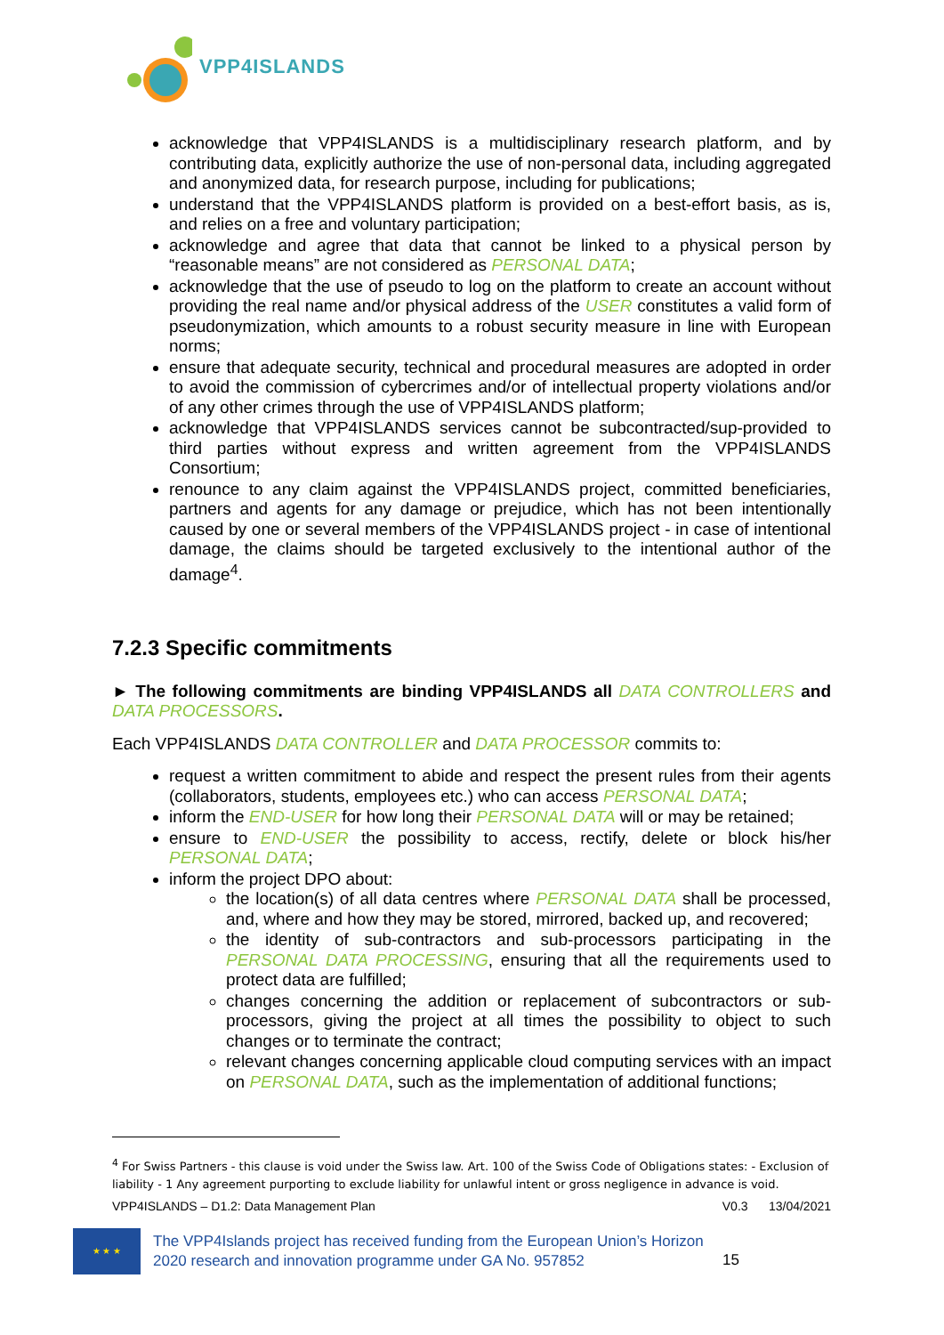VPP4ISLANDS
acknowledge that VPP4ISLANDS is a multidisciplinary research platform, and by contributing data, explicitly authorize the use of non-personal data, including aggregated and anonymized data, for research purpose, including for publications;
understand that the VPP4ISLANDS platform is provided on a best-effort basis, as is, and relies on a free and voluntary participation;
acknowledge and agree that data that cannot be linked to a physical person by “reasonable means” are not considered as PERSONAL DATA;
acknowledge that the use of pseudo to log on the platform to create an account without providing the real name and/or physical address of the USER constitutes a valid form of pseudonymization, which amounts to a robust security measure in line with European norms;
ensure that adequate security, technical and procedural measures are adopted in order to avoid the commission of cybercrimes and/or of intellectual property violations and/or of any other crimes through the use of VPP4ISLANDS platform;
acknowledge that VPP4ISLANDS services cannot be subcontracted/sup-provided to third parties without express and written agreement from the VPP4ISLANDS Consortium;
renounce to any claim against the VPP4ISLANDS project, committed beneficiaries, partners and agents for any damage or prejudice, which has not been intentionally caused by one or several members of the VPP4ISLANDS project - in case of intentional damage, the claims should be targeted exclusively to the intentional author of the damage<sup>4</sup>.
7.2.3 Specific commitments
► The following commitments are binding VPP4ISLANDS all DATA CONTROLLERS and DATA PROCESSORS.
Each VPP4ISLANDS DATA CONTROLLER and DATA PROCESSOR commits to:
request a written commitment to abide and respect the present rules from their agents (collaborators, students, employees etc.) who can access PERSONAL DATA;
inform the END-USER for how long their PERSONAL DATA will or may be retained;
ensure to END-USER the possibility to access, rectify, delete or block his/her PERSONAL DATA;
inform the project DPO about:
the location(s) of all data centres where PERSONAL DATA shall be processed, and, where and how they may be stored, mirrored, backed up, and recovered;
the identity of sub-contractors and sub-processors participating in the PERSONAL DATA PROCESSING, ensuring that all the requirements used to protect data are fulfilled;
changes concerning the addition or replacement of subcontractors or sub-processors, giving the project at all times the possibility to object to such changes or to terminate the contract;
relevant changes concerning applicable cloud computing services with an impact on PERSONAL DATA, such as the implementation of additional functions;
<sup>4</sup> For Swiss Partners - this clause is void under the Swiss law. Art. 100 of the Swiss Code of Obligations states: - Exclusion of liability - 1 Any agreement purporting to exclude liability for unlawful intent or gross negligence in advance is void.
VPP4ISLANDS – D1.2: Data Management Plan V0.3 13/04/2021
★ ★ ★
The VPP4Islands project has received funding from the European Union’s Horizon 2020 research and innovation programme under GA No. 957852
15